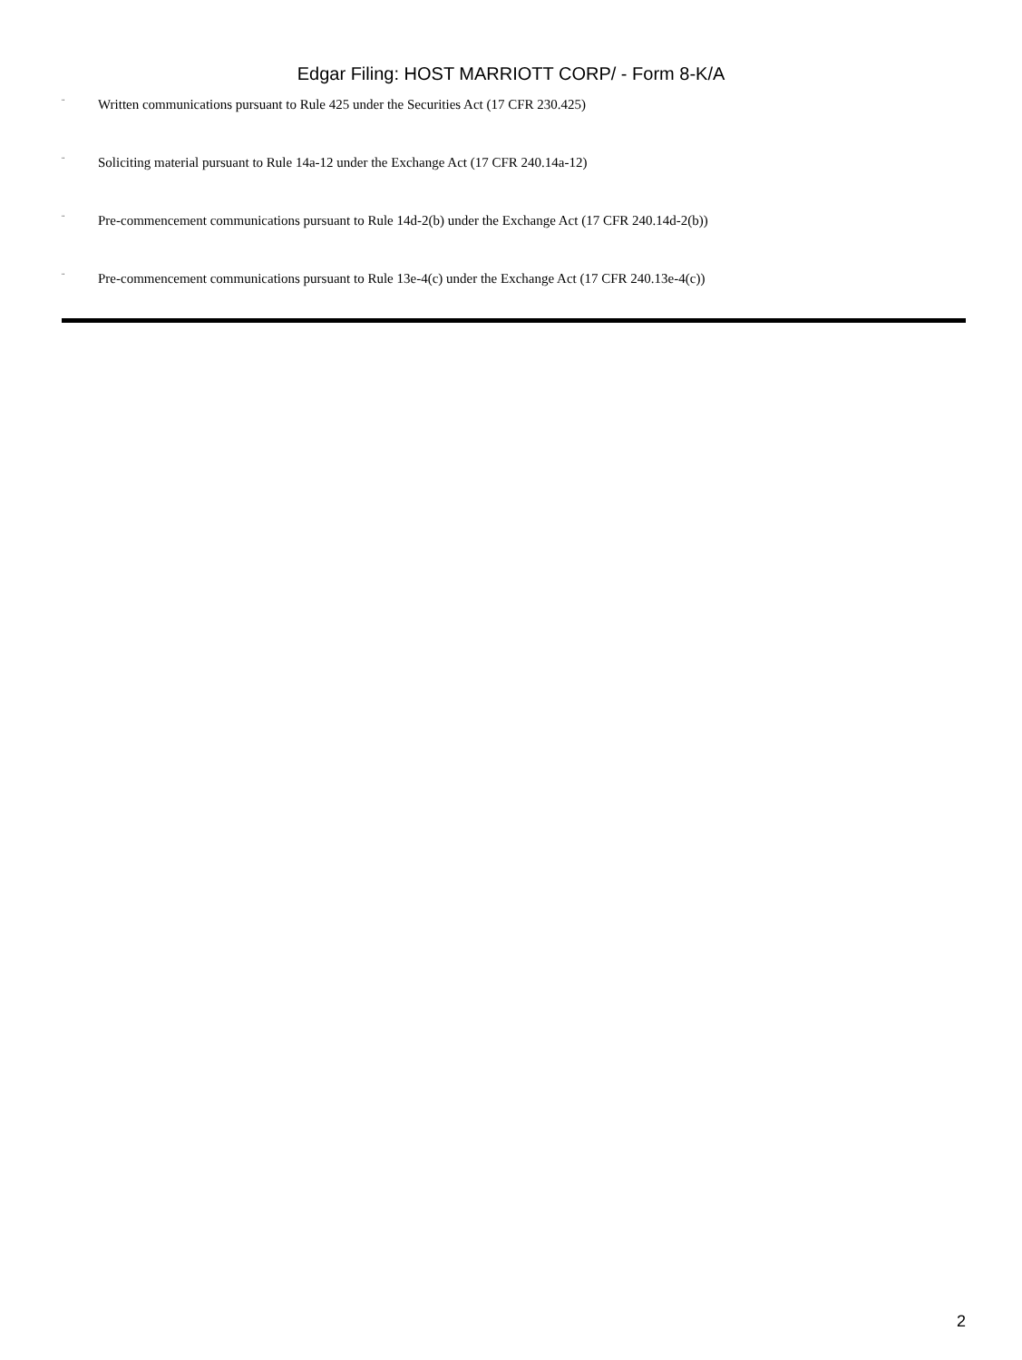Edgar Filing: HOST MARRIOTT CORP/ - Form 8-K/A
¨ Written communications pursuant to Rule 425 under the Securities Act (17 CFR 230.425)
¨ Soliciting material pursuant to Rule 14a-12 under the Exchange Act (17 CFR 240.14a-12)
¨ Pre-commencement communications pursuant to Rule 14d-2(b) under the Exchange Act (17 CFR 240.14d-2(b))
¨ Pre-commencement communications pursuant to Rule 13e-4(c) under the Exchange Act (17 CFR 240.13e-4(c))
2